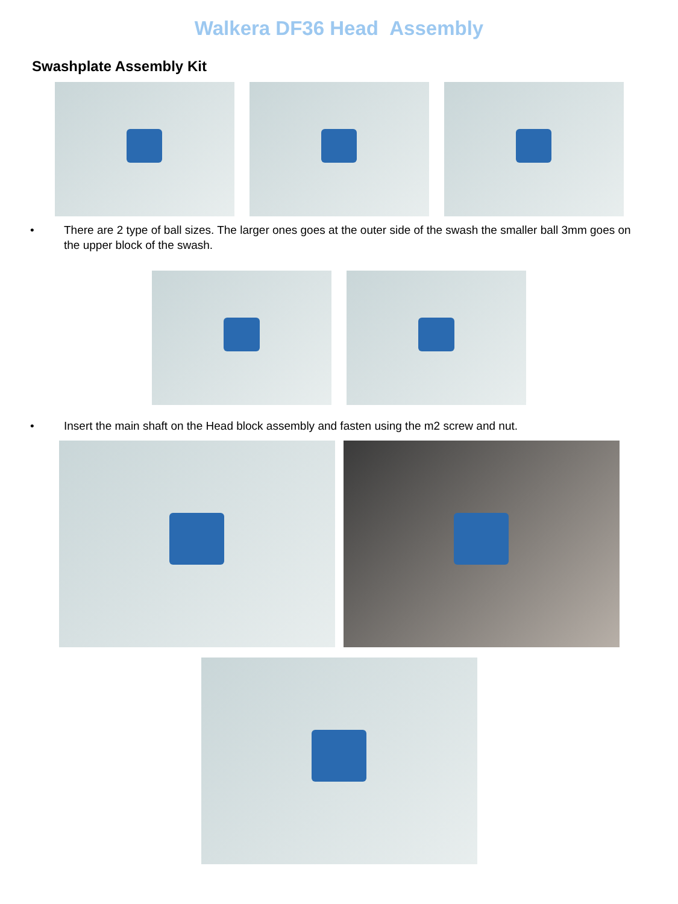Walkera DF36 Head Assembly
Swashplate Assembly Kit
• There are 2 type of ball sizes. The larger ones goes at the outer side of the swash the smaller ball 3mm goes on the upper block of the swash.
• Insert the main shaft on the Head block assembly and fasten using the m2 screw and nut.